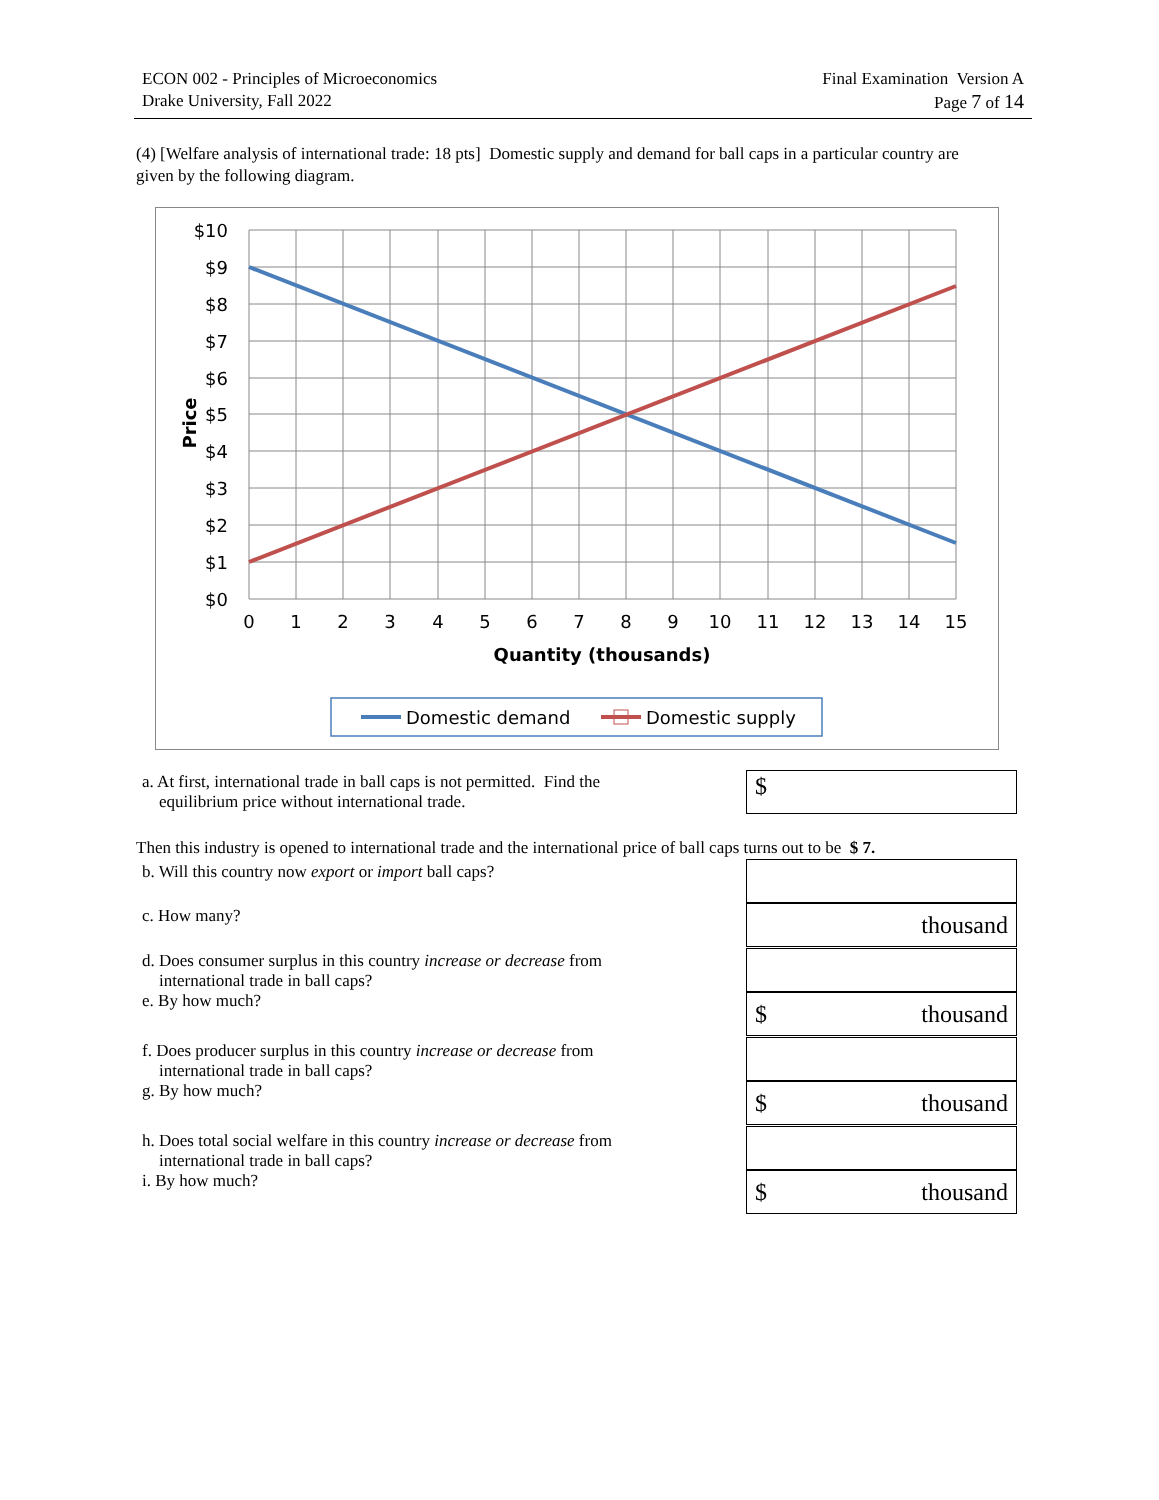ECON 002 - Principles of Microeconomics
Drake University, Fall 2022
Final Examination Version A
Page 7 of 14
(4) [Welfare analysis of international trade: 18 pts] Domestic supply and demand for ball caps in a particular country are given by the following diagram.
$10
$9
$8
$7
$6
$5
$4
$3
$2
$1
$0
0
1
2
3
4
5
6
7
8
9
10
11
12
13
14
15
Quantity (thousands)
Price
Domestic demand
Domestic supply
a. At first, international trade in ball caps is not permitted. Find the
equilibrium price without international trade.
$
Then this industry is opened to international trade and the international price of ball caps turns out to be $ 7.
b. Will this country now export or import ball caps?
c. How many?
d. Does consumer surplus in this country increase or decrease from
international trade in ball caps?
e. By how much?
f. Does producer surplus in this country increase or decrease from
international trade in ball caps?
g. By how much?
h. Does total social welfare in this country increase or decrease from
international trade in ball caps?
i. By how much?
thousand
$ thousand
$ thousand
$ thousand